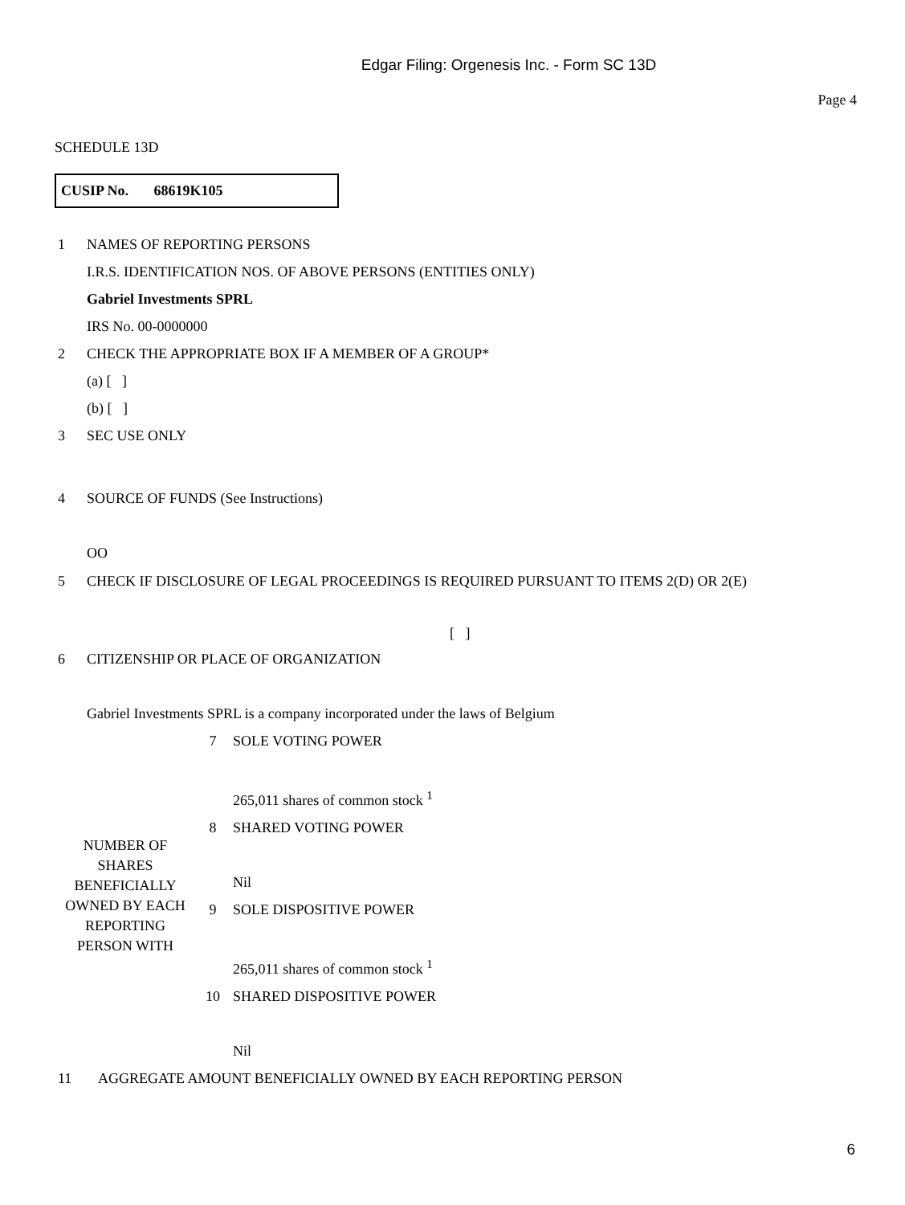Edgar Filing: Orgenesis Inc. - Form SC 13D
Page 4
SCHEDULE 13D
CUSIP No. 68619K105
1 NAMES OF REPORTING PERSONS
I.R.S. IDENTIFICATION NOS. OF ABOVE PERSONS (ENTITIES ONLY)
Gabriel Investments SPRL
IRS No. 00-0000000
2 CHECK THE APPROPRIATE BOX IF A MEMBER OF A GROUP*
(a) [ ]
(b) [ ]
3 SEC USE ONLY
4 SOURCE OF FUNDS (See Instructions)
OO
5 CHECK IF DISCLOSURE OF LEGAL PROCEEDINGS IS REQUIRED PURSUANT TO ITEMS 2(D) OR 2(E)
[ ]
6 CITIZENSHIP OR PLACE OF ORGANIZATION
Gabriel Investments SPRL is a company incorporated under the laws of Belgium
| NUMBER OF SHARES BENEFICIALLY OWNED BY EACH REPORTING PERSON WITH | 7 | SOLE VOTING POWER 265,011 shares of common stock <sup>1</sup> |
| | 8 | SHARED VOTING POWER Nil |
| | 9 | SOLE DISPOSITIVE POWER 265,011 shares of common stock <sup>1</sup> |
| | 10 | SHARED DISPOSITIVE POWER Nil |
11 AGGREGATE AMOUNT BENEFICIALLY OWNED BY EACH REPORTING PERSON
6